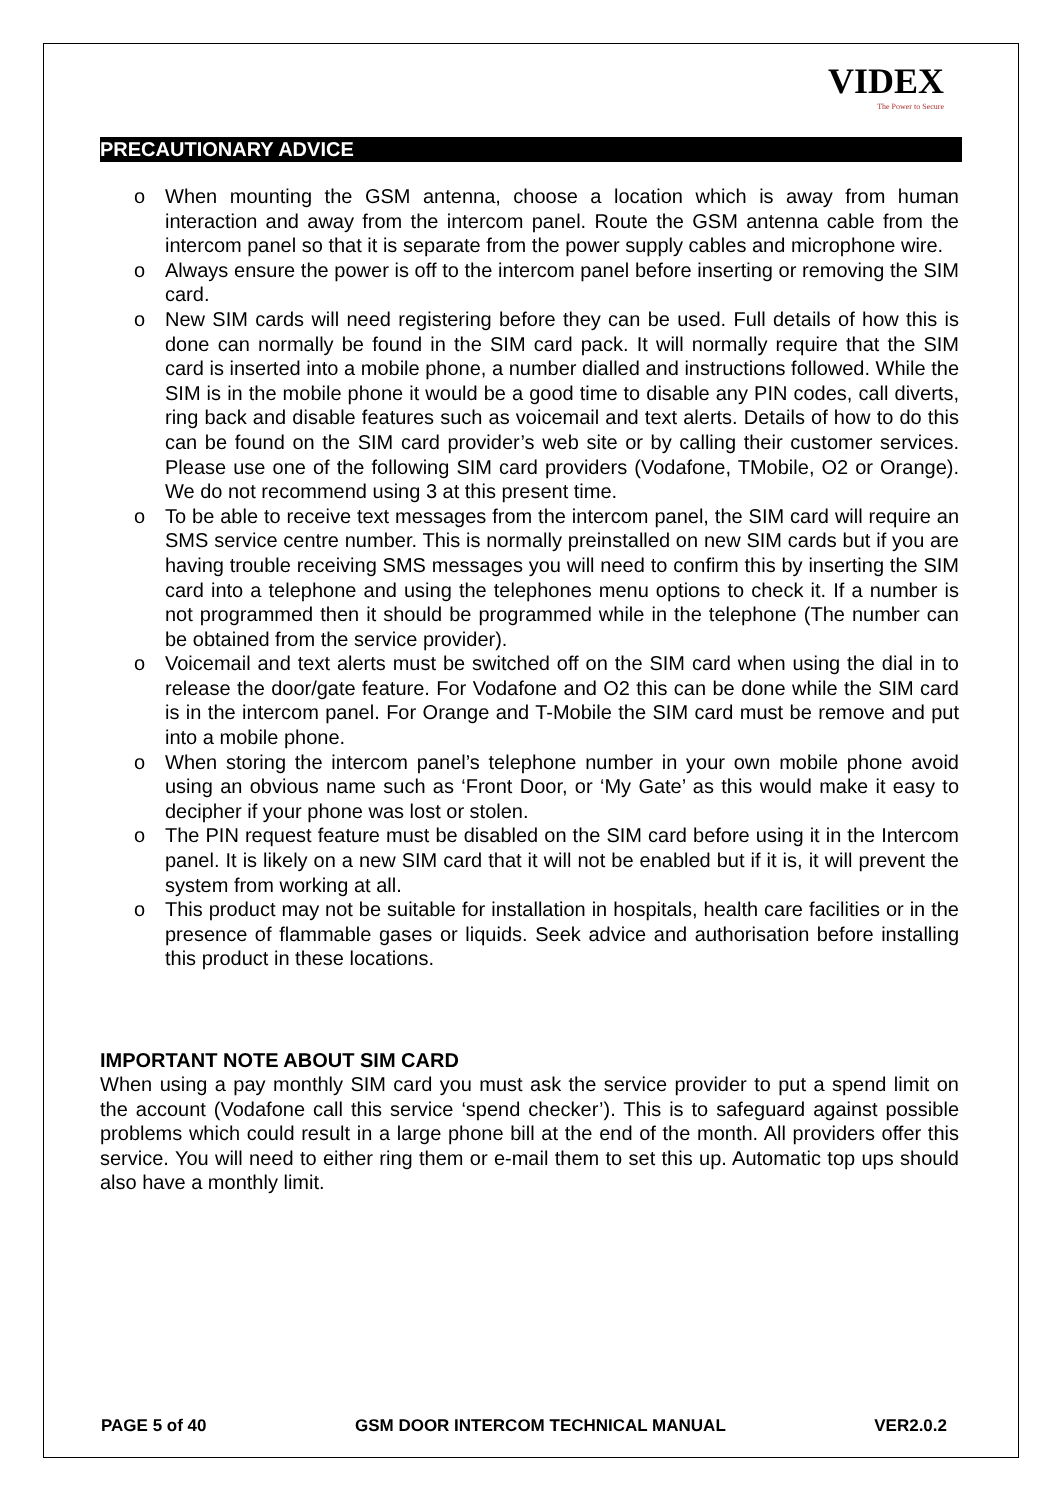VIDEX
The Power to Secure
PRECAUTIONARY ADVICE
o When mounting the GSM antenna, choose a location which is away from human interaction and away from the intercom panel. Route the GSM antenna cable from the intercom panel so that it is separate from the power supply cables and microphone wire.
o Always ensure the power is off to the intercom panel before inserting or removing the SIM card.
o New SIM cards will need registering before they can be used. Full details of how this is done can normally be found in the SIM card pack. It will normally require that the SIM card is inserted into a mobile phone, a number dialled and instructions followed. While the SIM is in the mobile phone it would be a good time to disable any PIN codes, call diverts, ring back and disable features such as voicemail and text alerts. Details of how to do this can be found on the SIM card provider’s web site or by calling their customer services. Please use one of the following SIM card providers (Vodafone, TMobile, O2 or Orange). We do not recommend using 3 at this present time.
o To be able to receive text messages from the intercom panel, the SIM card will require an SMS service centre number. This is normally preinstalled on new SIM cards but if you are having trouble receiving SMS messages you will need to confirm this by inserting the SIM card into a telephone and using the telephones menu options to check it. If a number is not programmed then it should be programmed while in the telephone (The number can be obtained from the service provider).
o Voicemail and text alerts must be switched off on the SIM card when using the dial in to release the door/gate feature. For Vodafone and O2 this can be done while the SIM card is in the intercom panel. For Orange and T-Mobile the SIM card must be remove and put into a mobile phone.
o When storing the intercom panel’s telephone number in your own mobile phone avoid using an obvious name such as ‘Front Door, or ‘My Gate’ as this would make it easy to decipher if your phone was lost or stolen.
o The PIN request feature must be disabled on the SIM card before using it in the Intercom panel. It is likely on a new SIM card that it will not be enabled but if it is, it will prevent the system from working at all.
o This product may not be suitable for installation in hospitals, health care facilities or in the presence of flammable gases or liquids. Seek advice and authorisation before installing this product in these locations.
IMPORTANT NOTE ABOUT SIM CARD
When using a pay monthly SIM card you must ask the service provider to put a spend limit on the account (Vodafone call this service ‘spend checker’). This is to safeguard against possible problems which could result in a large phone bill at the end of the month. All providers offer this service. You will need to either ring them or e-mail them to set this up. Automatic top ups should also have a monthly limit.
PAGE 5 of 40 GSM DOOR INTERCOM TECHNICAL MANUAL VER2.0.2